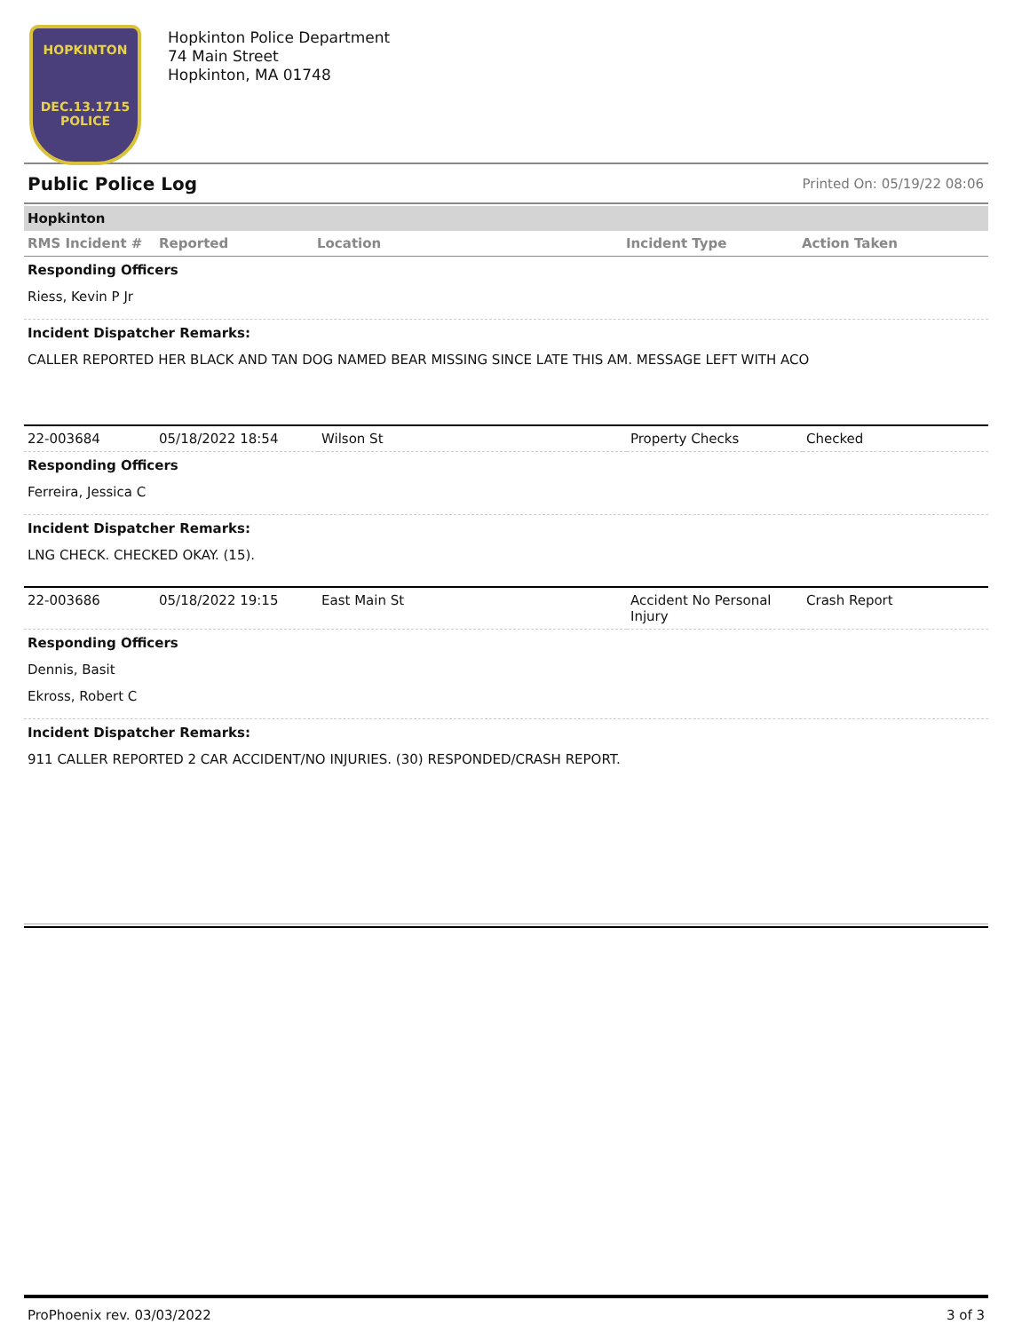HOPKINTON
DEC.13.1715
POLICE
Hopkinton Police Department
74 Main Street
Hopkinton, MA 01748
Public Police Log Printed On: 05/19/22 08:06
Hopkinton
| RMS Incident # | Reported | Location | Incident Type | Action Taken |
| --- | --- | --- | --- | --- |
Responding Officers
Riess, Kevin P Jr
Incident Dispatcher Remarks:
CALLER REPORTED HER BLACK AND TAN DOG NAMED BEAR MISSING SINCE LATE THIS AM. MESSAGE LEFT WITH ACO
| 22-003684 | 05/18/2022 18:54 | Wilson St | Property Checks | Checked |
Responding Officers
Ferreira, Jessica C
Incident Dispatcher Remarks:
LNG CHECK. CHECKED OKAY. (15).
| 22-003686 | 05/18/2022 19:15 | East Main St | Accident No Personal Injury | Crash Report |
Responding Officers
Dennis, Basit
Ekross, Robert C
Incident Dispatcher Remarks:
911 CALLER REPORTED 2 CAR ACCIDENT/NO INJURIES. (30) RESPONDED/CRASH REPORT.
ProPhoenix rev. 03/03/2022 3 of 3